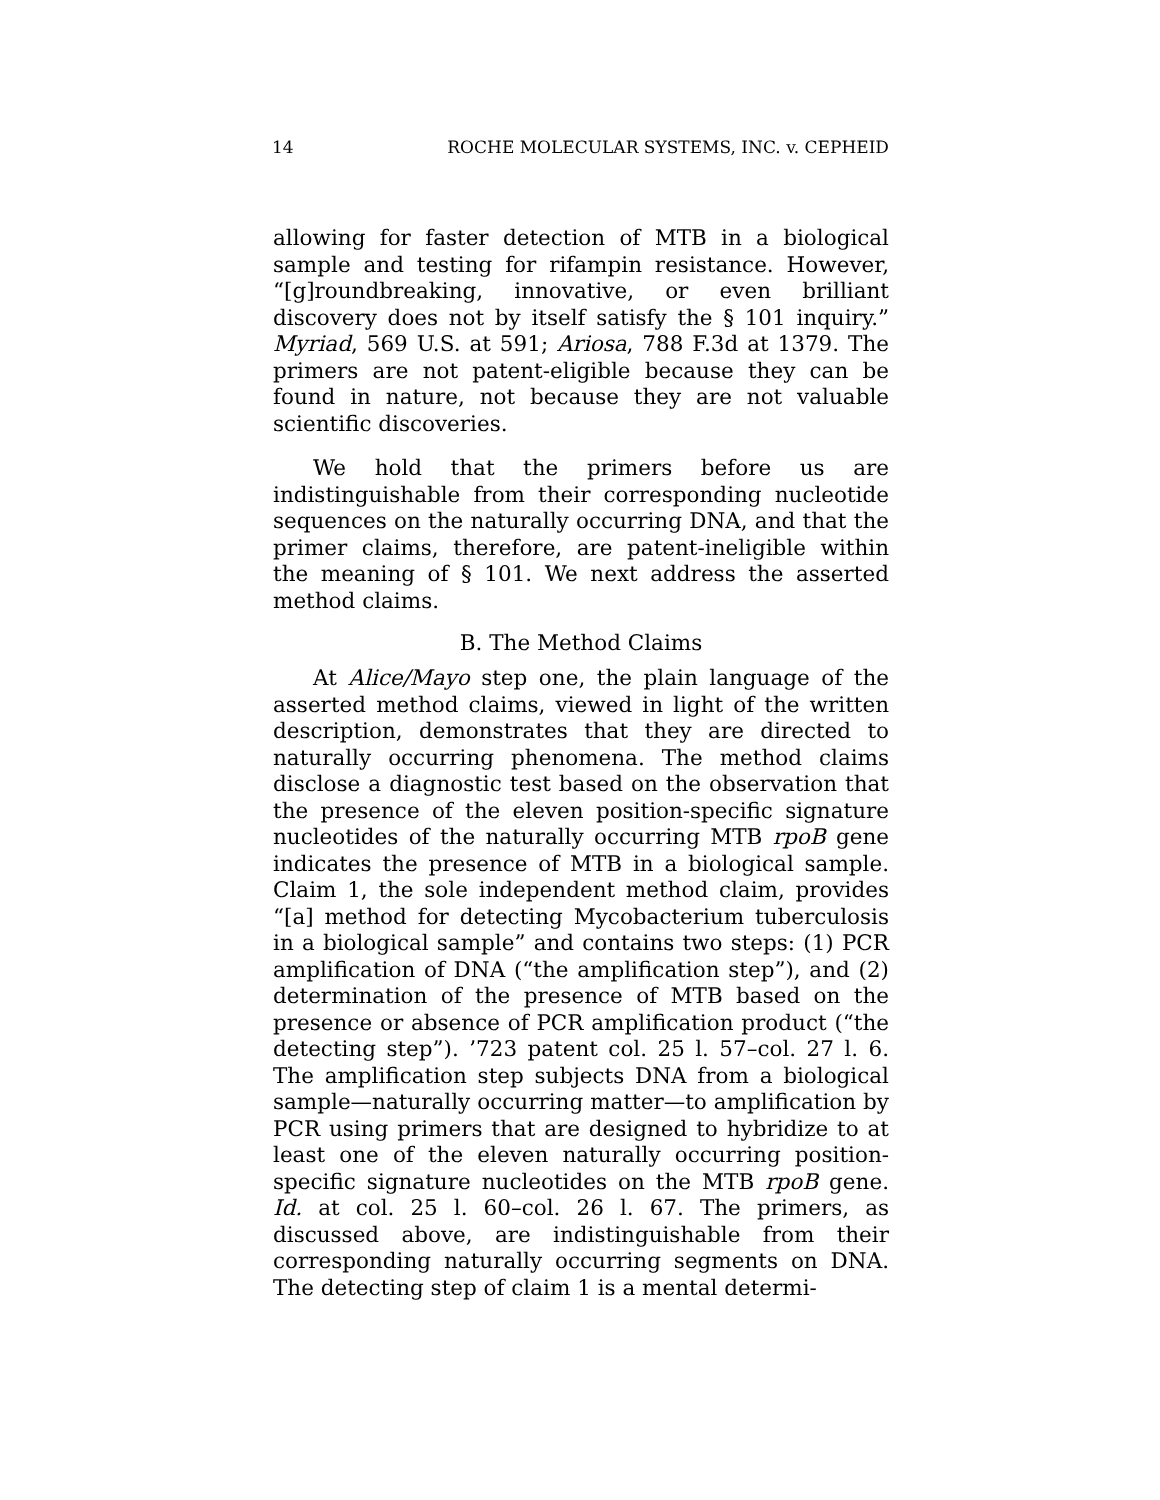14 ROCHE MOLECULAR SYSTEMS, INC. v. CEPHEID
allowing for faster detection of MTB in a biological sample and testing for rifampin resistance. However, “[g]roundbreaking, innovative, or even brilliant discovery does not by itself satisfy the § 101 inquiry.” Myriad, 569 U.S. at 591; Ariosa, 788 F.3d at 1379. The primers are not patent-eligible because they can be found in nature, not because they are not valuable scientific discoveries.
We hold that the primers before us are indistinguishable from their corresponding nucleotide sequences on the naturally occurring DNA, and that the primer claims, therefore, are patent-ineligible within the meaning of § 101. We next address the asserted method claims.
B. The Method Claims
At Alice/Mayo step one, the plain language of the asserted method claims, viewed in light of the written description, demonstrates that they are directed to naturally occurring phenomena. The method claims disclose a diagnostic test based on the observation that the presence of the eleven position-specific signature nucleotides of the naturally occurring MTB rpoB gene indicates the presence of MTB in a biological sample. Claim 1, the sole independent method claim, provides “[a] method for detecting Mycobacterium tuberculosis in a biological sample” and contains two steps: (1) PCR amplification of DNA (“the amplification step”), and (2) determination of the presence of MTB based on the presence or absence of PCR amplification product (“the detecting step”). ’723 patent col. 25 l. 57–col. 27 l. 6. The amplification step subjects DNA from a biological sample—naturally occurring matter—to amplification by PCR using primers that are designed to hybridize to at least one of the eleven naturally occurring position-specific signature nucleotides on the MTB rpoB gene. Id. at col. 25 l. 60–col. 26 l. 67. The primers, as discussed above, are indistinguishable from their corresponding naturally occurring segments on DNA. The detecting step of claim 1 is a mental determi-